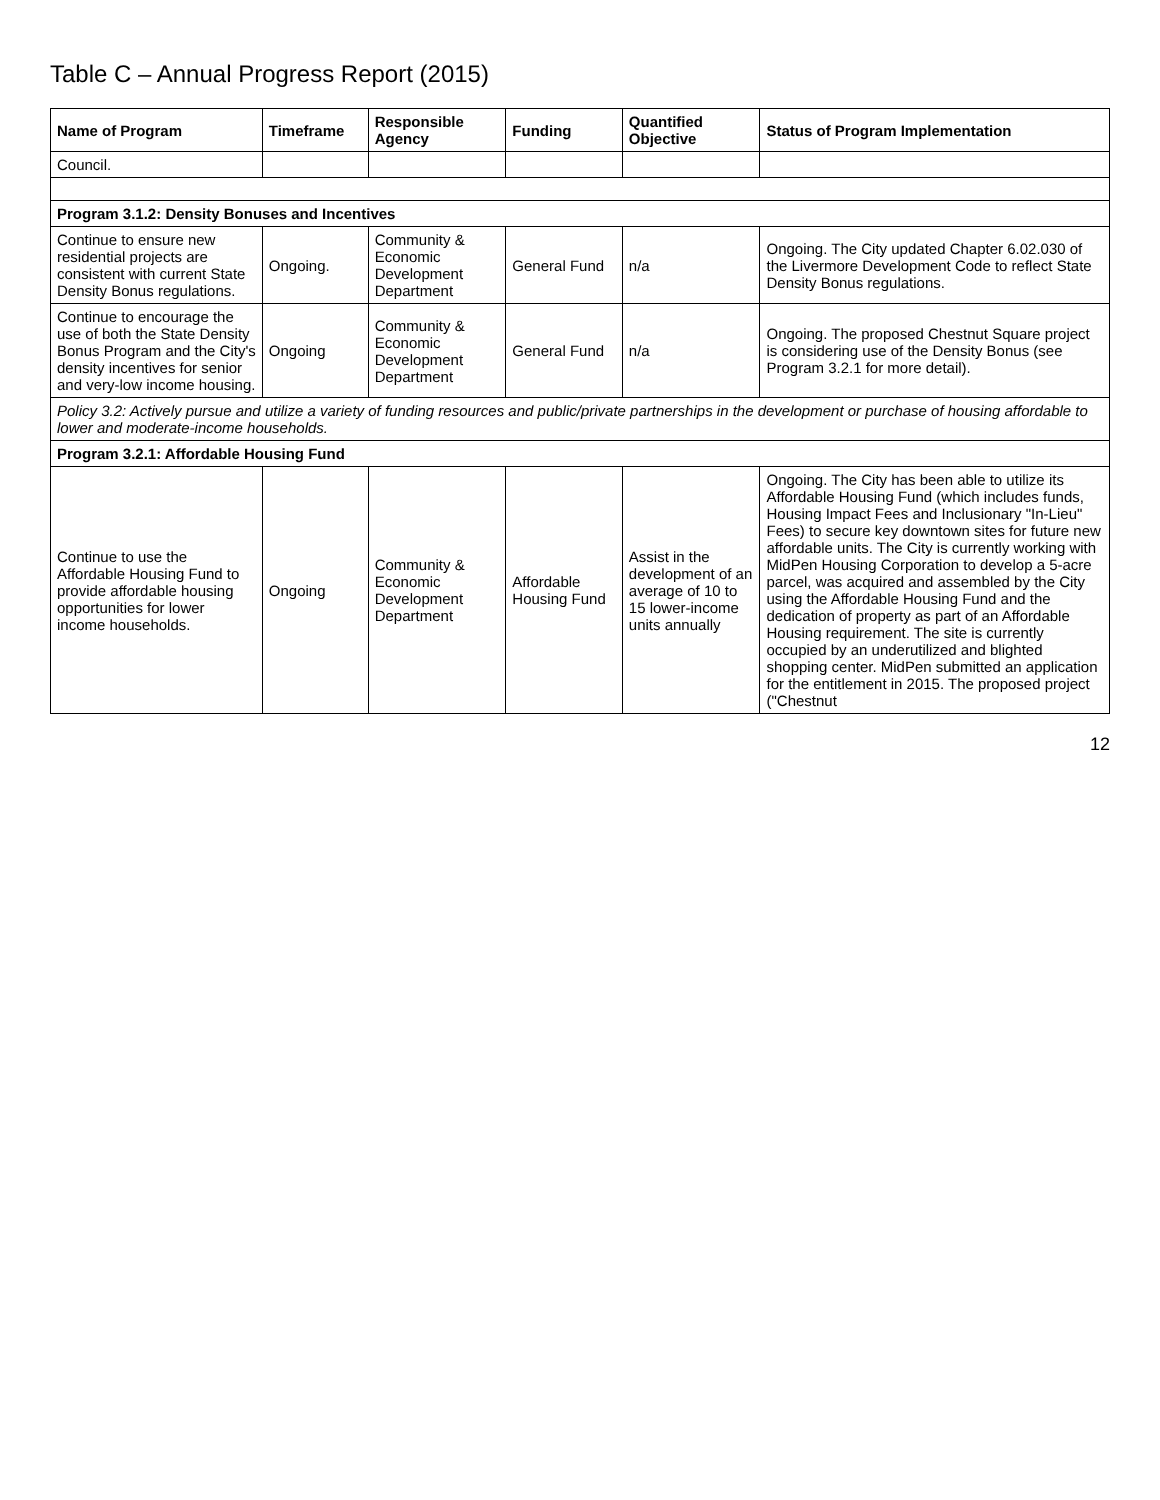Table C – Annual Progress Report (2015)
| Name of Program | Timeframe | Responsible Agency | Funding | Quantified Objective | Status of Program Implementation |
| --- | --- | --- | --- | --- | --- |
| Council. | | | | | |
| Program 3.1.2: Density Bonuses and Incentives | | | | | |
| Continue to ensure new residential projects are consistent with current State Density Bonus regulations. | Ongoing. | Community & Economic Development Department | General Fund | n/a | Ongoing. The City updated Chapter 6.02.030 of the Livermore Development Code to reflect State Density Bonus regulations. |
| Continue to encourage the use of both the State Density Bonus Program and the City's density incentives for senior and very-low income housing. | Ongoing | Community & Economic Development Department | General Fund | n/a | Ongoing. The proposed Chestnut Square project is considering use of the Density Bonus (see Program 3.2.1 for more detail). |
| Policy 3.2: Actively pursue and utilize a variety of funding resources and public/private partnerships in the development or purchase of housing affordable to lower and moderate-income households. | | | | | |
| Program 3.2.1: Affordable Housing Fund | | | | | |
| Continue to use the Affordable Housing Fund to provide affordable housing opportunities for lower income households. | Ongoing | Community & Economic Development Department | Affordable Housing Fund | Assist in the development of an average of 10 to 15 lower-income units annually | Ongoing. The City has been able to utilize its Affordable Housing Fund (which includes funds, Housing Impact Fees and Inclusionary "In-Lieu" Fees) to secure key downtown sites for future new affordable units. The City is currently working with MidPen Housing Corporation to develop a 5-acre parcel, was acquired and assembled by the City using the Affordable Housing Fund and the dedication of property as part of an Affordable Housing requirement. The site is currently occupied by an underutilized and blighted shopping center. MidPen submitted an application for the entitlement in 2015. The proposed project ("Chestnut |
12